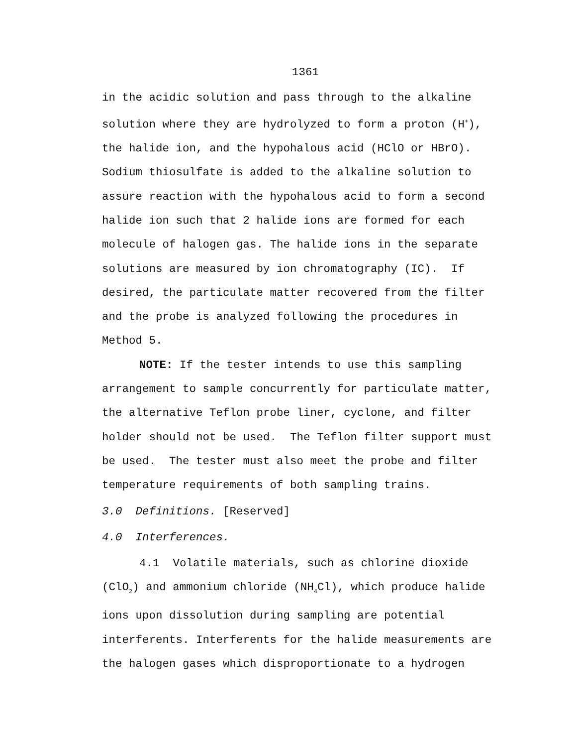1361
in the acidic solution and pass through to the alkaline solution where they are hydrolyzed to form a proton (H<sup>+</sup>), the halide ion, and the hypohalous acid (HClO or HBrO). Sodium thiosulfate is added to the alkaline solution to assure reaction with the hypohalous acid to form a second halide ion such that 2 halide ions are formed for each molecule of halogen gas. The halide ions in the separate solutions are measured by ion chromatography (IC). If desired, the particulate matter recovered from the filter and the probe is analyzed following the procedures in Method 5.
NOTE: If the tester intends to use this sampling arrangement to sample concurrently for particulate matter, the alternative Teflon probe liner, cyclone, and filter holder should not be used. The Teflon filter support must be used. The tester must also meet the probe and filter temperature requirements of both sampling trains.
3.0 Definitions. [Reserved]
4.0 Interferences.
4.1 Volatile materials, such as chlorine dioxide (ClO<sub>2</sub>) and ammonium chloride (NH<sub>4</sub>Cl), which produce halide ions upon dissolution during sampling are potential interferents. Interferents for the halide measurements are the halogen gases which disproportionate to a hydrogen